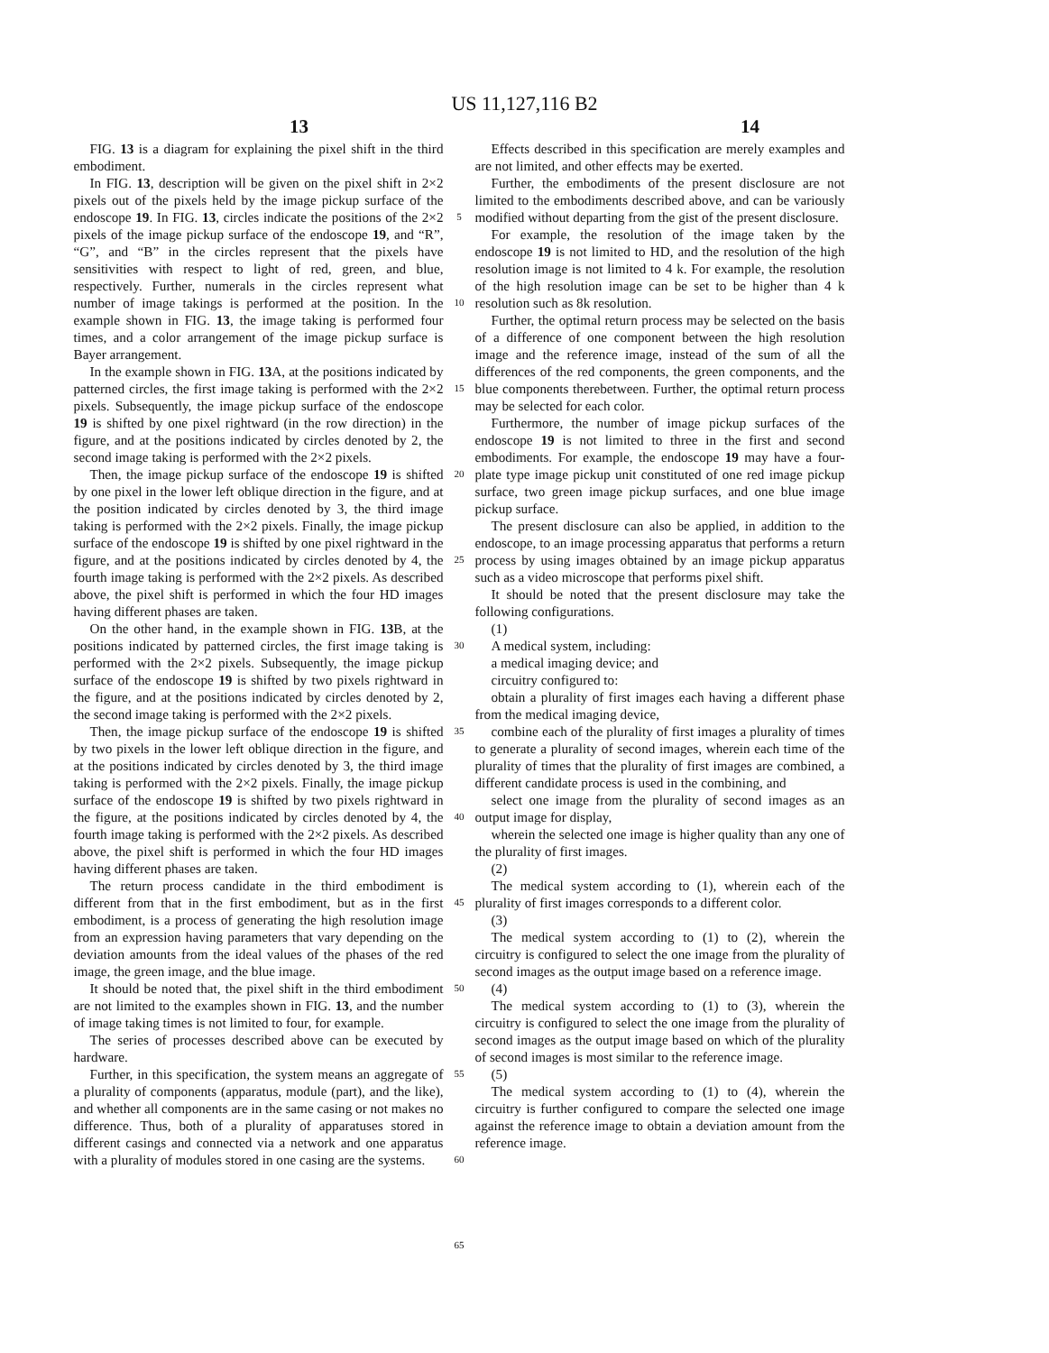US 11,127,116 B2
13 14
FIG. 13 is a diagram for explaining the pixel shift in the third embodiment.
In FIG. 13, description will be given on the pixel shift in 2×2 pixels out of the pixels held by the image pickup surface of the endoscope 19. In FIG. 13, circles indicate the positions of the 2×2 pixels of the image pickup surface of the endoscope 19, and “R”, “G”, and “B” in the circles represent that the pixels have sensitivities with respect to light of red, green, and blue, respectively. Further, numerals in the circles represent what number of image takings is performed at the position. In the example shown in FIG. 13, the image taking is performed four times, and a color arrangement of the image pickup surface is Bayer arrangement.
In the example shown in FIG. 13 A, at the positions indicated by patterned circles, the first image taking is performed with the 2×2 pixels. Subsequently, the image pickup surface of the endoscope 19 is shifted by one pixel rightward (in the row direction) in the figure, and at the positions indicated by circles denoted by 2, the second image taking is performed with the 2×2 pixels.
Then, the image pickup surface of the endoscope 19 is shifted by one pixel in the lower left oblique direction in the figure, and at the position indicated by circles denoted by 3, the third image taking is performed with the 2×2 pixels. Finally, the image pickup surface of the endoscope 19 is shifted by one pixel rightward in the figure, and at the positions indicated by circles denoted by 4, the fourth image taking is performed with the 2×2 pixels. As described above, the pixel shift is performed in which the four HD images having different phases are taken.
On the other hand, in the example shown in FIG. 13 B, at the positions indicated by patterned circles, the first image taking is performed with the 2×2 pixels. Subsequently, the image pickup surface of the endoscope 19 is shifted by two pixels rightward in the figure, and at the positions indicated by circles denoted by 2, the second image taking is performed with the 2×2 pixels.
Then, the image pickup surface of the endoscope 19 is shifted by two pixels in the lower left oblique direction in the figure, and at the positions indicated by circles denoted by 3, the third image taking is performed with the 2×2 pixels. Finally, the image pickup surface of the endoscope 19 is shifted by two pixels rightward in the figure, at the positions indicated by circles denoted by 4, the fourth image taking is performed with the 2×2 pixels. As described above, the pixel shift is performed in which the four HD images having different phases are taken.
The return process candidate in the third embodiment is different from that in the first embodiment, but as in the first embodiment, is a process of generating the high resolution image from an expression having parameters that vary depending on the deviation amounts from the ideal values of the phases of the red image, the green image, and the blue image.
It should be noted that, the pixel shift in the third embodiment are not limited to the examples shown in FIG. 13, and the number of image taking times is not limited to four, for example.
The series of processes described above can be executed by hardware.
Further, in this specification, the system means an aggregate of a plurality of components (apparatus, module (part), and the like), and whether all components are in the same casing or not makes no difference. Thus, both of a plurality of apparatuses stored in different casings and connected via a network and one apparatus with a plurality of modules stored in one casing are the systems.
5
10
15
20
25
30
35
40
45
50
55
60
65
Effects described in this specification are merely examples and are not limited, and other effects may be exerted.
Further, the embodiments of the present disclosure are not limited to the embodiments described above, and can be variously modified without departing from the gist of the present disclosure.
For example, the resolution of the image taken by the endoscope 19 is not limited to HD, and the resolution of the high resolution image is not limited to 4 k. For example, the resolution of the high resolution image can be set to be higher than 4 k resolution such as 8k resolution.
Further, the optimal return process may be selected on the basis of a difference of one component between the high resolution image and the reference image, instead of the sum of all the differences of the red components, the green components, and the blue components therebetween. Further, the optimal return process may be selected for each color.
Furthermore, the number of image pickup surfaces of the endoscope 19 is not limited to three in the first and second embodiments. For example, the endoscope 19 may have a four-plate type image pickup unit constituted of one red image pickup surface, two green image pickup surfaces, and one blue image pickup surface.
The present disclosure can also be applied, in addition to the endoscope, to an image processing apparatus that performs a return process by using images obtained by an image pickup apparatus such as a video microscope that performs pixel shift.
It should be noted that the present disclosure may take the following configurations.
(1)
A medical system, including:
a medical imaging device; and
circuitry configured to:
obtain a plurality of first images each having a different phase from the medical imaging device,
combine each of the plurality of first images a plurality of times to generate a plurality of second images, wherein each time of the plurality of times that the plurality of first images are combined, a different candidate process is used in the combining, and
select one image from the plurality of second images as an output image for display,
wherein the selected one image is higher quality than any one of the plurality of first images.
(2)
The medical system according to (1), wherein each of the plurality of first images corresponds to a different color.
(3)
The medical system according to (1) to (2), wherein the circuitry is configured to select the one image from the plurality of second images as the output image based on a reference image.
(4)
The medical system according to (1) to (3), wherein the circuitry is configured to select the one image from the plurality of second images as the output image based on which of the plurality of second images is most similar to the reference image.
(5)
The medical system according to (1) to (4), wherein the circuitry is further configured to compare the selected one image against the reference image to obtain a deviation amount from the reference image.